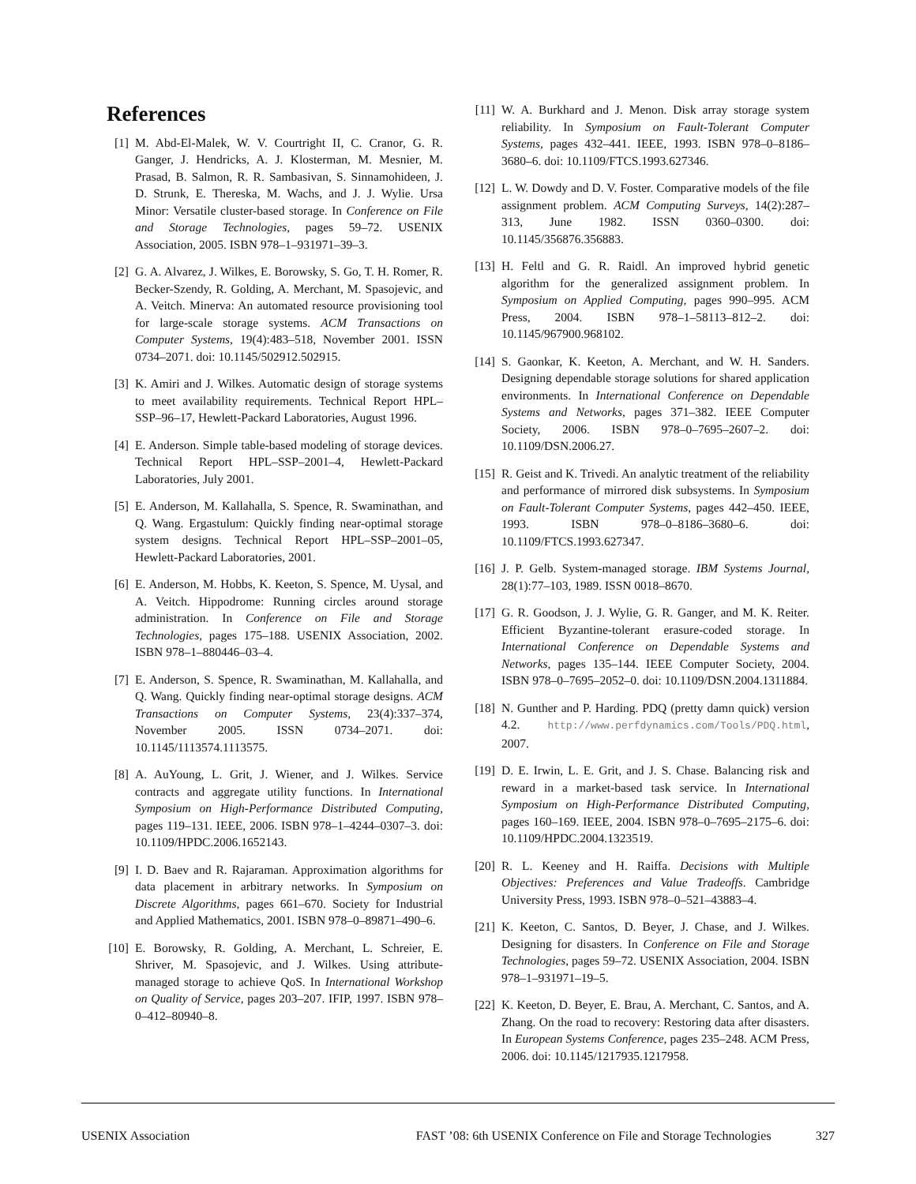References
[1] M. Abd-El-Malek, W. V. Courtright II, C. Cranor, G. R. Ganger, J. Hendricks, A. J. Klosterman, M. Mesnier, M. Prasad, B. Salmon, R. R. Sambasivan, S. Sinnamohideen, J. D. Strunk, E. Thereska, M. Wachs, and J. J. Wylie. Ursa Minor: Versatile cluster-based storage. In Conference on File and Storage Technologies, pages 59–72. USENIX Association, 2005. ISBN 978–1–931971–39–3.
[2] G. A. Alvarez, J. Wilkes, E. Borowsky, S. Go, T. H. Romer, R. Becker-Szendy, R. Golding, A. Merchant, M. Spasojevic, and A. Veitch. Minerva: An automated resource provisioning tool for large-scale storage systems. ACM Transactions on Computer Systems, 19(4):483–518, November 2001. ISSN 0734–2071. doi: 10.1145/502912.502915.
[3] K. Amiri and J. Wilkes. Automatic design of storage systems to meet availability requirements. Technical Report HPL–SSP–96–17, Hewlett-Packard Laboratories, August 1996.
[4] E. Anderson. Simple table-based modeling of storage devices. Technical Report HPL–SSP–2001–4, Hewlett-Packard Laboratories, July 2001.
[5] E. Anderson, M. Kallahalla, S. Spence, R. Swaminathan, and Q. Wang. Ergastulum: Quickly finding near-optimal storage system designs. Technical Report HPL–SSP–2001–05, Hewlett-Packard Laboratories, 2001.
[6] E. Anderson, M. Hobbs, K. Keeton, S. Spence, M. Uysal, and A. Veitch. Hippodrome: Running circles around storage administration. In Conference on File and Storage Technologies, pages 175–188. USENIX Association, 2002. ISBN 978–1–880446–03–4.
[7] E. Anderson, S. Spence, R. Swaminathan, M. Kallahalla, and Q. Wang. Quickly finding near-optimal storage designs. ACM Transactions on Computer Systems, 23(4):337–374, November 2005. ISSN 0734–2071. doi: 10.1145/1113574.1113575.
[8] A. AuYoung, L. Grit, J. Wiener, and J. Wilkes. Service contracts and aggregate utility functions. In International Symposium on High-Performance Distributed Computing, pages 119–131. IEEE, 2006. ISBN 978–1–4244–0307–3. doi: 10.1109/HPDC.2006.1652143.
[9] I. D. Baev and R. Rajaraman. Approximation algorithms for data placement in arbitrary networks. In Symposium on Discrete Algorithms, pages 661–670. Society for Industrial and Applied Mathematics, 2001. ISBN 978–0–89871–490–6.
[10] E. Borowsky, R. Golding, A. Merchant, L. Schreier, E. Shriver, M. Spasojevic, and J. Wilkes. Using attribute-managed storage to achieve QoS. In International Workshop on Quality of Service, pages 203–207. IFIP, 1997. ISBN 978–0–412–80940–8.
[11] W. A. Burkhard and J. Menon. Disk array storage system reliability. In Symposium on Fault-Tolerant Computer Systems, pages 432–441. IEEE, 1993. ISBN 978–0–8186–3680–6. doi: 10.1109/FTCS.1993.627346.
[12] L. W. Dowdy and D. V. Foster. Comparative models of the file assignment problem. ACM Computing Surveys, 14(2):287–313, June 1982. ISSN 0360–0300. doi: 10.1145/356876.356883.
[13] H. Feltl and G. R. Raidl. An improved hybrid genetic algorithm for the generalized assignment problem. In Symposium on Applied Computing, pages 990–995. ACM Press, 2004. ISBN 978–1–58113–812–2. doi: 10.1145/967900.968102.
[14] S. Gaonkar, K. Keeton, A. Merchant, and W. H. Sanders. Designing dependable storage solutions for shared application environments. In International Conference on Dependable Systems and Networks, pages 371–382. IEEE Computer Society, 2006. ISBN 978–0–7695–2607–2. doi: 10.1109/DSN.2006.27.
[15] R. Geist and K. Trivedi. An analytic treatment of the reliability and performance of mirrored disk subsystems. In Symposium on Fault-Tolerant Computer Systems, pages 442–450. IEEE, 1993. ISBN 978–0–8186–3680–6. doi: 10.1109/FTCS.1993.627347.
[16] J. P. Gelb. System-managed storage. IBM Systems Journal, 28(1):77–103, 1989. ISSN 0018–8670.
[17] G. R. Goodson, J. J. Wylie, G. R. Ganger, and M. K. Reiter. Efficient Byzantine-tolerant erasure-coded storage. In International Conference on Dependable Systems and Networks, pages 135–144. IEEE Computer Society, 2004. ISBN 978–0–7695–2052–0. doi: 10.1109/DSN.2004.1311884.
[18] N. Gunther and P. Harding. PDQ (pretty damn quick) version 4.2. http://www.perfdynamics.com/Tools/PDQ.html, 2007.
[19] D. E. Irwin, L. E. Grit, and J. S. Chase. Balancing risk and reward in a market-based task service. In International Symposium on High-Performance Distributed Computing, pages 160–169. IEEE, 2004. ISBN 978–0–7695–2175–6. doi: 10.1109/HPDC.2004.1323519.
[20] R. L. Keeney and H. Raiffa. Decisions with Multiple Objectives: Preferences and Value Tradeoffs. Cambridge University Press, 1993. ISBN 978–0–521–43883–4.
[21] K. Keeton, C. Santos, D. Beyer, J. Chase, and J. Wilkes. Designing for disasters. In Conference on File and Storage Technologies, pages 59–72. USENIX Association, 2004. ISBN 978–1–931971–19–5.
[22] K. Keeton, D. Beyer, E. Brau, A. Merchant, C. Santos, and A. Zhang. On the road to recovery: Restoring data after disasters. In European Systems Conference, pages 235–248. ACM Press, 2006. doi: 10.1145/1217935.1217958.
USENIX Association FAST ’08: 6th USENIX Conference on File and Storage Technologies 327